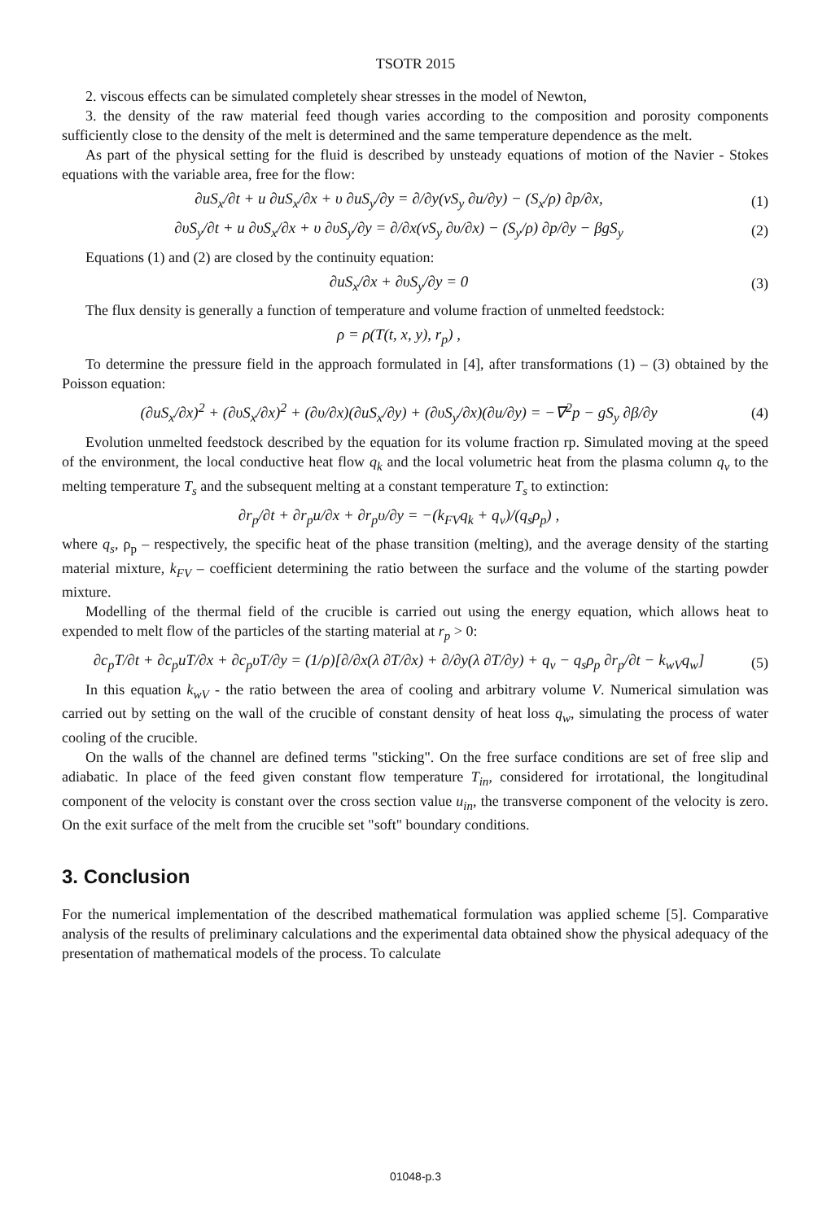TSOTR 2015
2. viscous effects can be simulated completely shear stresses in the model of Newton,
3. the density of the raw material feed though varies according to the composition and porosity components sufficiently close to the density of the melt is determined and the same temperature dependence as the melt.
As part of the physical setting for the fluid is described by unsteady equations of motion of the Navier - Stokes equations with the variable area, free for the flow:
∂uS<sub>x</sub>/∂t + u ∂uS<sub>x</sub>/∂x + υ ∂uS<sub>y</sub>/∂y = ∂/∂y(νS<sub>y</sub> ∂u/∂y) − (S<sub>x</sub>/ρ) ∂p/∂x,
(1)
∂υS<sub>y</sub>/∂t + u ∂υS<sub>x</sub>/∂x + υ ∂υS<sub>y</sub>/∂y = ∂/∂x(νS<sub>y</sub> ∂υ/∂x) − (S<sub>y</sub>/ρ) ∂p/∂y − βgS<sub>y</sub>
(2)
Equations (1) and (2) are closed by the continuity equation:
∂uS<sub>x</sub>/∂x + ∂υS<sub>y</sub>/∂y = 0 (3)
The flux density is generally a function of temperature and volume fraction of unmelted feedstock:
ρ = ρ(T(t, x, y), r<sub>p</sub>) ,
To determine the pressure field in the approach formulated in [4], after transformations (1) – (3) obtained by the Poisson equation:
(∂uS<sub>x</sub>/∂x)<sup>2</sup> + (∂υS<sub>x</sub>/∂x)<sup>2</sup> + (∂υ/∂x)(∂uS<sub>x</sub>/∂y) + (∂υS<sub>y</sub>/∂x)(∂u/∂y) = −∇<sup>2</sup>p − gS<sub>y</sub> ∂β/∂y
(4)
Evolution unmelted feedstock described by the equation for its volume fraction rp. Simulated moving at the speed of the environment, the local conductive heat flow q<sub>k</sub> and the local volumetric heat from the plasma column q<sub>v</sub> to the melting temperature T<sub>s</sub> and the subsequent melting at a constant temperature T<sub>s</sub> to extinction:
∂r<sub>p</sub>/∂t + ∂r<sub>p</sub>u/∂x + ∂r<sub>p</sub>υ/∂y = −(k<sub>FV</sub>q<sub>k</sub> + q<sub>v</sub>)/(q<sub>s</sub>ρ<sub>p</sub>) ,
where q<sub>s</sub>, ρ<sub>p</sub> – respectively, the specific heat of the phase transition (melting), and the average density of the starting material mixture, k<sub>FV</sub> – coefficient determining the ratio between the surface and the volume of the starting powder mixture.
Modelling of the thermal field of the crucible is carried out using the energy equation, which allows heat to expended to melt flow of the particles of the starting material at r<sub>p</sub> > 0:
∂c<sub>p</sub>T/∂t + ∂c<sub>p</sub>uT/∂x + ∂c<sub>p</sub>υT/∂y = (1/ρ)[∂/∂x(λ ∂T/∂x) + ∂/∂y(λ ∂T/∂y) + q<sub>v</sub> − q<sub>s</sub>ρ<sub>p</sub> ∂r<sub>p</sub>/∂t − k<sub>wV</sub>q<sub>w</sub>]
(5)
In this equation k<sub>wV</sub> - the ratio between the area of cooling and arbitrary volume V. Numerical simulation was carried out by setting on the wall of the crucible of constant density of heat loss q<sub>w</sub>, simulating the process of water cooling of the crucible.
On the walls of the channel are defined terms "sticking". On the free surface conditions are set of free slip and adiabatic. In place of the feed given constant flow temperature T<sub>in</sub>, considered for irrotational, the longitudinal component of the velocity is constant over the cross section value u<sub>in</sub>, the transverse component of the velocity is zero. On the exit surface of the melt from the crucible set "soft" boundary conditions.
3. Conclusion
For the numerical implementation of the described mathematical formulation was applied scheme [5]. Comparative analysis of the results of preliminary calculations and the experimental data obtained show the physical adequacy of the presentation of mathematical models of the process. To calculate
01048-p.3